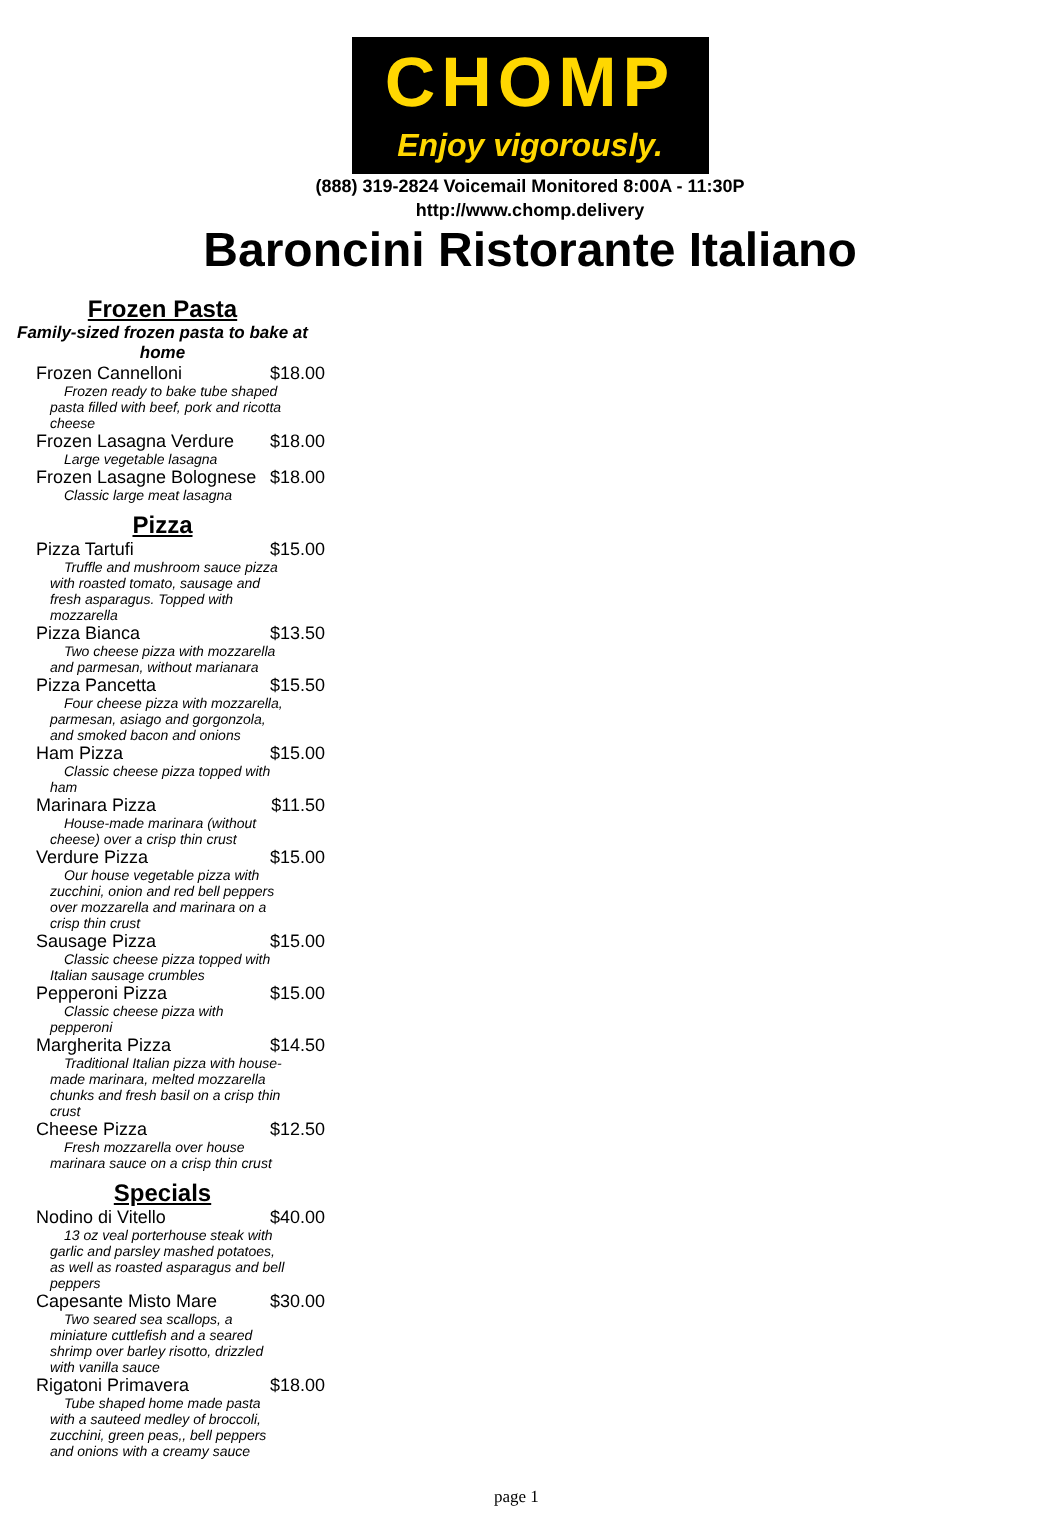CHOMP
Enjoy vigorously.
(888) 319-2824 Voicemail Monitored 8:00A - 11:30P
http://www.chomp.delivery
Baroncini Ristorante Italiano
Frozen Pasta
Family-sized frozen pasta to bake at home
Frozen Cannelloni $18.00
Frozen ready to bake tube shaped pasta filled with beef, pork and ricotta cheese
Frozen Lasagna Verdure $18.00
Large vegetable lasagna
Frozen Lasagne Bolognese $18.00
Classic large meat lasagna
Pizza
Pizza Tartufi $15.00
Truffle and mushroom sauce pizza with roasted tomato, sausage and fresh asparagus. Topped with mozzarella
Pizza Bianca $13.50
Two cheese pizza with mozzarella and parmesan, without marianara
Pizza Pancetta $15.50
Four cheese pizza with mozzarella, parmesan, asiago and gorgonzola, and smoked bacon and onions
Ham Pizza $15.00
Classic cheese pizza topped with ham
Marinara Pizza $11.50
House-made marinara (without cheese) over a crisp thin crust
Verdure Pizza $15.00
Our house vegetable pizza with zucchini, onion and red bell peppers over mozzarella and marinara on a crisp thin crust
Sausage Pizza $15.00
Classic cheese pizza topped with Italian sausage crumbles
Pepperoni Pizza $15.00
Classic cheese pizza with pepperoni
Margherita Pizza $14.50
Traditional Italian pizza with house-made marinara, melted mozzarella chunks and fresh basil on a crisp thin crust
Cheese Pizza $12.50
Fresh mozzarella over house marinara sauce on a crisp thin crust
Specials
Nodino di Vitello $40.00
13 oz veal porterhouse steak with garlic and parsley mashed potatoes, as well as roasted asparagus and bell peppers
Capesante Misto Mare $30.00
Two seared sea scallops, a miniature cuttlefish and a seared shrimp over barley risotto, drizzled with vanilla sauce
Rigatoni Primavera $18.00
Tube shaped home made pasta with a sauteed medley of broccoli, zucchini, green peas,, bell peppers and onions with a creamy sauce
page 1